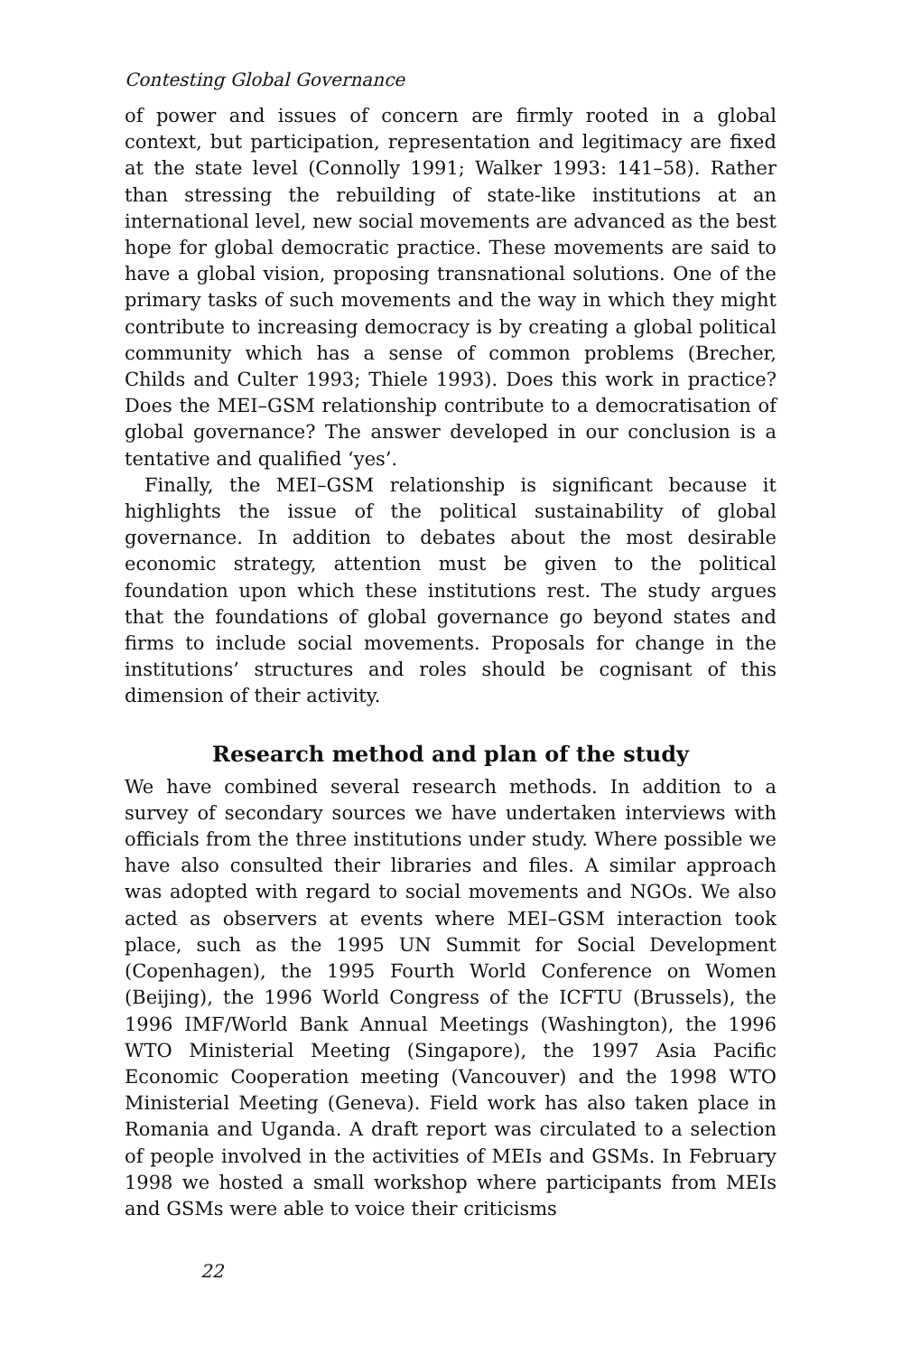Contesting Global Governance
of power and issues of concern are firmly rooted in a global context, but participation, representation and legitimacy are fixed at the state level (Connolly 1991; Walker 1993: 141–58). Rather than stressing the rebuilding of state-like institutions at an international level, new social movements are advanced as the best hope for global democratic practice. These movements are said to have a global vision, proposing transnational solutions. One of the primary tasks of such movements and the way in which they might contribute to increasing democracy is by creating a global political community which has a sense of common problems (Brecher, Childs and Culter 1993; Thiele 1993). Does this work in practice? Does the MEI–GSM relationship contribute to a democratisation of global governance? The answer developed in our conclusion is a tentative and qualified ‘yes’.
Finally, the MEI–GSM relationship is significant because it highlights the issue of the political sustainability of global governance. In addition to debates about the most desirable economic strategy, attention must be given to the political foundation upon which these institutions rest. The study argues that the foundations of global governance go beyond states and firms to include social movements. Proposals for change in the institutions’ structures and roles should be cognisant of this dimension of their activity.
Research method and plan of the study
We have combined several research methods. In addition to a survey of secondary sources we have undertaken interviews with officials from the three institutions under study. Where possible we have also consulted their libraries and files. A similar approach was adopted with regard to social movements and NGOs. We also acted as observers at events where MEI–GSM interaction took place, such as the 1995 UN Summit for Social Development (Copenhagen), the 1995 Fourth World Conference on Women (Beijing), the 1996 World Congress of the ICFTU (Brussels), the 1996 IMF/World Bank Annual Meetings (Washington), the 1996 WTO Ministerial Meeting (Singapore), the 1997 Asia Pacific Economic Cooperation meeting (Vancouver) and the 1998 WTO Ministerial Meeting (Geneva). Field work has also taken place in Romania and Uganda. A draft report was circulated to a selection of people involved in the activities of MEIs and GSMs. In February 1998 we hosted a small workshop where participants from MEIs and GSMs were able to voice their criticisms
22